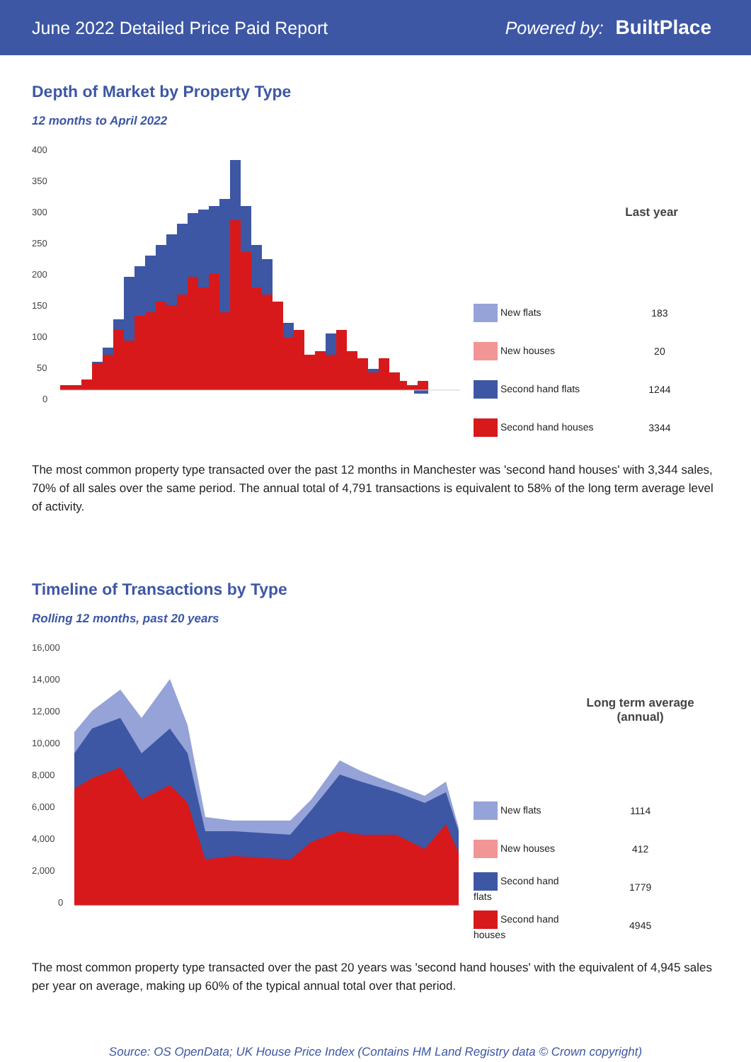June 2022 Detailed Price Paid Report Powered by: BuiltPlace
Depth of Market by Property Type
12 months to April 2022
400
350
300
250
200
150
100
50
0
| | Last year |
| --- | --- |
| New flats | 183 |
| New houses | 20 |
| Second hand flats | 1244 |
| Second hand houses | 3344 |
The most common property type transacted over the past 12 months in Manchester was 'second hand houses' with 3,344 sales, 70% of all sales over the same period. The annual total of 4,791 transactions is equivalent to 58% of the long term average level of activity.
Timeline of Transactions by Type
Rolling 12 months, past 20 years
16,000
14,000
12,000
10,000
8,000
6,000
4,000
2,000
0
| | Long term average (annual) |
| --- | --- |
| New flats | 1114 |
| New houses | 412 |
| Second hand flats | 1779 |
| Second hand houses | 4945 |
The most common property type transacted over the past 20 years was 'second hand houses' with the equivalent of 4,945 sales per year on average, making up 60% of the typical annual total over that period.
Source: OS OpenData; UK House Price Index (Contains HM Land Registry data © Crown copyright)